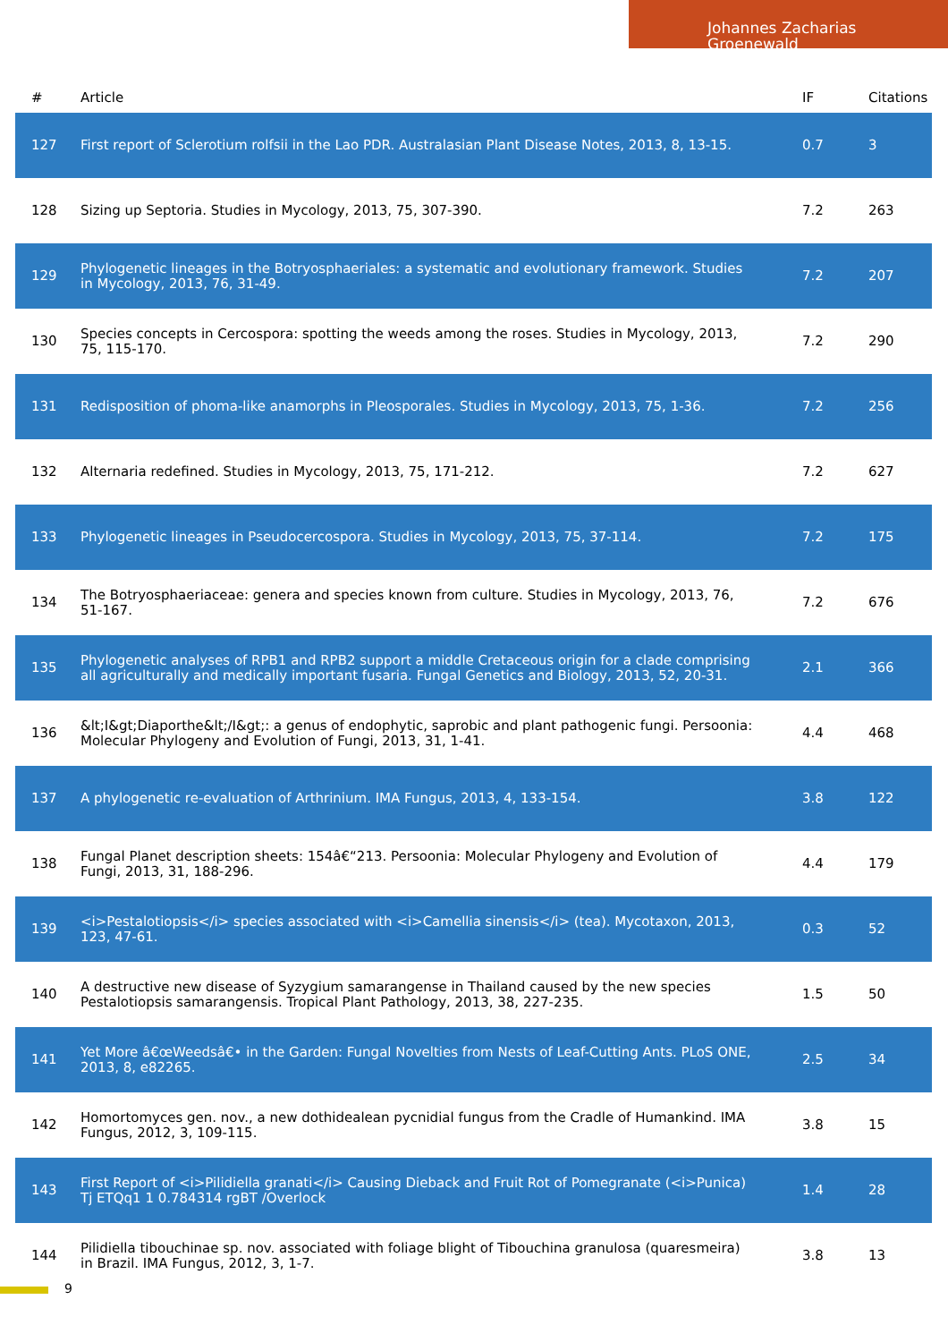Johannes Zacharias Groenewald
| # | Article | IF | Citations |
| --- | --- | --- | --- |
| 127 | First report of Sclerotium rolfsii in the Lao PDR. Australasian Plant Disease Notes, 2013, 8, 13-15. | 0.7 | 3 |
| 128 | Sizing up Septoria. Studies in Mycology, 2013, 75, 307-390. | 7.2 | 263 |
| 129 | Phylogenetic lineages in the Botryosphaeriales: a systematic and evolutionary framework. Studies in Mycology, 2013, 76, 31-49. | 7.2 | 207 |
| 130 | Species concepts in Cercospora: spotting the weeds among the roses. Studies in Mycology, 2013, 75, 115-170. | 7.2 | 290 |
| 131 | Redisposition of phoma-like anamorphs in Pleosporales. Studies in Mycology, 2013, 75, 1-36. | 7.2 | 256 |
| 132 | Alternaria redefined. Studies in Mycology, 2013, 75, 171-212. | 7.2 | 627 |
| 133 | Phylogenetic lineages in Pseudocercospora. Studies in Mycology, 2013, 75, 37-114. | 7.2 | 175 |
| 134 | The Botryosphaeriaceae: genera and species known from culture. Studies in Mycology, 2013, 76, 51-167. | 7.2 | 676 |
| 135 | Phylogenetic analyses of RPB1 and RPB2 support a middle Cretaceous origin for a clade comprising all agriculturally and medically important fusaria. Fungal Genetics and Biology, 2013, 52, 20-31. | 2.1 | 366 |
| 136 | &lt;I&gt;Diaporthe&lt;/I&gt;: a genus of endophytic, saprobic and plant pathogenic fungi. Persoonia: Molecular Phylogeny and Evolution of Fungi, 2013, 31, 1-41. | 4.4 | 468 |
| 137 | A phylogenetic re-evaluation of Arthrinium. IMA Fungus, 2013, 4, 133-154. | 3.8 | 122 |
| 138 | Fungal Planet description sheets: 154â€“213. Persoonia: Molecular Phylogeny and Evolution of Fungi, 2013, 31, 188-296. | 4.4 | 179 |
| 139 | <i>Pestalotiopsis</i> species associated with <i>Camellia sinensis</i> (tea). Mycotaxon, 2013, 123, 47-61. | 0.3 | 52 |
| 140 | A destructive new disease of Syzygium samarangense in Thailand caused by the new species Pestalotiopsis samarangensis. Tropical Plant Pathology, 2013, 38, 227-235. | 1.5 | 50 |
| 141 | Yet More â€œWeedsâ€• in the Garden: Fungal Novelties from Nests of Leaf-Cutting Ants. PLoS ONE, 2013, 8, e82265. | 2.5 | 34 |
| 142 | Homortomyces gen. nov., a new dothidealean pycnidial fungus from the Cradle of Humankind. IMA Fungus, 2012, 3, 109-115. | 3.8 | 15 |
| 143 | First Report of <i>Pilidiella granati</i> Causing Dieback and Fruit Rot of Pomegranate (<i>Punica) Tj ETQq1 1 0.784314 rgBT /Overlock | 1.4 | 28 |
| 144 | Pilidiella tibouchinae sp. nov. associated with foliage blight of Tibouchina granulosa (quaresmeira) in Brazil. IMA Fungus, 2012, 3, 1-7. | 3.8 | 13 |
9